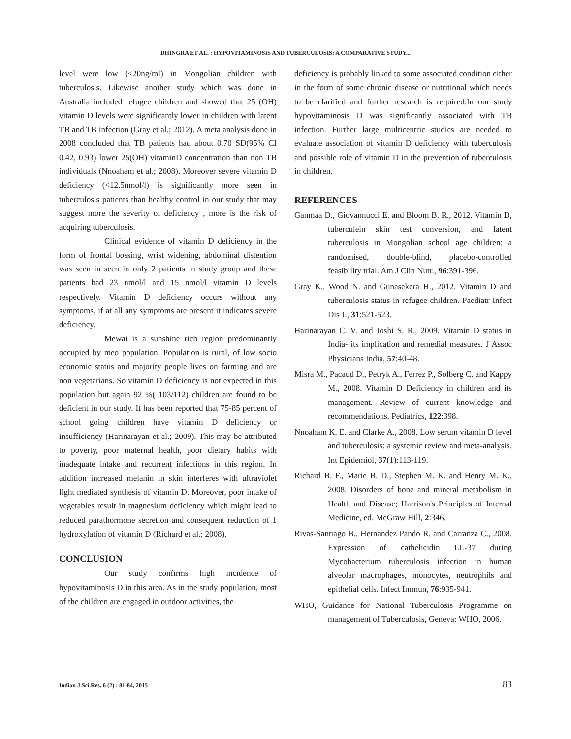DHINGRA ET AL. : HYPOVITAMINOSIS AND TUBERCULOSIS: A COMPARATIVE STUDY...
level were low (<20ng/ml) in Mongolian children with tuberculosis. Likewise another study which was done in Australia included refugee children and showed that 25 (OH) vitamin D levels were significantly lower in children with latent TB and TB infection (Gray et al.; 2012). A meta analysis done in 2008 concluded that TB patients had about 0.70 SD(95% CI 0.42, 0.93) lower 25(OH) vitaminD concentration than non TB individuals (Nnoaham et al.; 2008). Moreover severe vitamin D deficiency (<12.5nmol/l) is significantly more seen in tuberculosis patients than healthy control in our study that may suggest more the severity of deficiency , more is the risk of acquiring tuberculosis.
Clinical evidence of vitamin D deficiency in the form of frontal bossing, wrist widening, abdominal distention was seen in seen in only 2 patients in study group and these patients had 23 nmol/l and 15 nmol/l vitamin D levels respectively. Vitamin D deficiency occurs without any symptoms, if at all any symptoms are present it indicates severe deficiency.
Mewat is a sunshine rich region predominantly occupied by meo population. Population is rural, of low socio economic status and majority people lives on farming and are non vegetarians. So vitamin D deficiency is not expected in this population but again 92 %( 103/112) children are found to be deficient in our study. It has been reported that 75-85 percent of school going children have vitamin D deficiency or insufficiency (Harinarayan et al.; 2009). This may be attributed to poverty, poor maternal health, poor dietary habits with inadequate intake and recurrent infections in this region. In addition increased melanin in skin interferes with ultraviolet light mediated synthesis of vitamin D. Moreover, poor intake of vegetables result in magnesium deficiency which might lead to reduced parathormone secretion and consequent reduction of 1 hydroxylation of vitamin D (Richard et al.; 2008).
CONCLUSION
Our study confirms high incidence of hypovitaminosis D in this area. As in the study population, most of the children are engaged in outdoor activities, the
deficiency is probably linked to some associated condition either in the form of some chronic disease or nutritional which needs to be clarified and further research is required.In our study hypovitaminosis D was significantly associated with TB infection. Further large multicentric studies are needed to evaluate association of vitamin D deficiency with tuberculosis and possible role of vitamin D in the prevention of tuberculosis in children.
REFERENCES
Ganmaa D., Giovannucci E. and Bloom B. R., 2012. Vitamin D, tuberculein skin test conversion, and latent tuberculosis in Mongolian school age children: a randomised, double-blind, placebo-controlled feasibility trial. Am J Clin Nutr., 96:391-396.
Gray K., Wood N. and Gunasekera H., 2012. Vitamin D and tuberculosis status in refugee children. Paediatr Infect Dis J., 31:521-523.
Harinarayan C. V. and Joshi S. R., 2009. Vitamin D status in India- its implication and remedial measures. J Assoc Physicians India, 57:40-48.
Misra M., Pacaud D., Petryk A., Ferrez P., Solberg C. and Kappy M., 2008. Vitamin D Deficiency in children and its management. Review of current knowledge and recommendations. Pediatrics, 122:398.
Nnoaham K. E. and Clarke A., 2008. Low serum vitamin D level and tuberculosis: a systemic review and meta-analysis. Int Epidemiol, 37(1):113-119.
Richard B. F., Marie B. D., Stephen M. K. and Henry M. K., 2008. Disorders of bone and mineral metabolism in Health and Disease; Harrison's Principles of Internal Medicine, ed. McGraw Hill, 2:346.
Rivas-Santiago B., Hernandez Pando R. and Carranza C., 2008. Expression of cathelicidin LL-37 during Mycobacterium tuberculosis infection in human alveolar macrophages, monocytes, neutrophils and epithelial cells. Infect Immun, 76:935-941.
WHO, Guidance for National Tuberculosis Programme on management of Tuberculosis, Geneva: WHO, 2006.
Indian J.Sci.Res. 6 (2) : 81-84, 2015 83